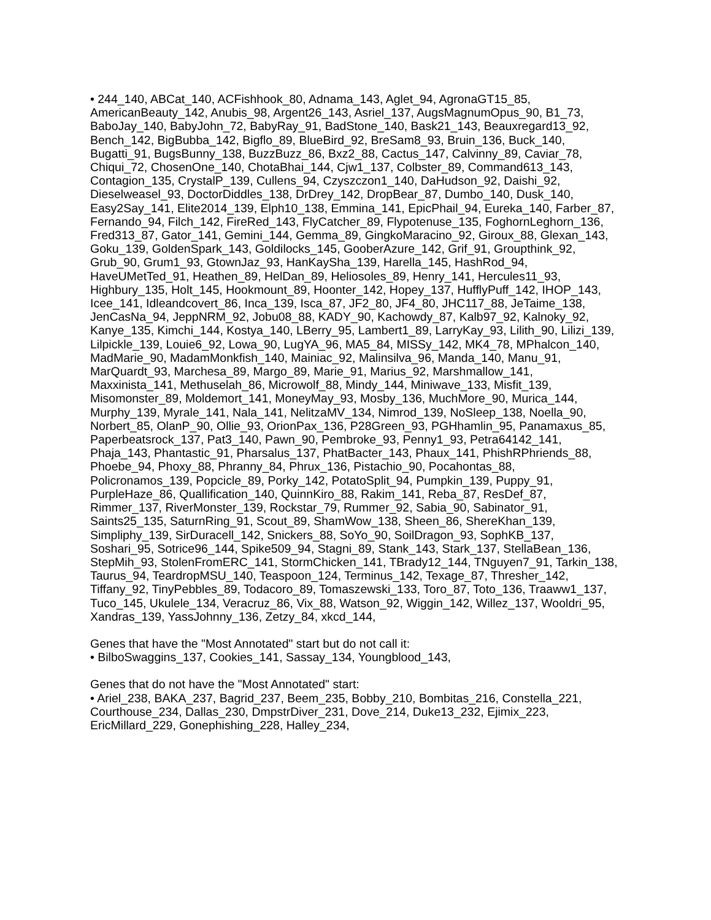• 244_140, ABCat_140, ACFishhook_80, Adnama_143, Aglet_94, AgronaGT15_85, AmericanBeauty_142, Anubis_98, Argent26_143, Asriel_137, AugsMagnumOpus_90, B1_73, BaboJay_140, BabyJohn_72, BabyRay_91, BadStone_140, Bask21_143, Beauxregard13_92, Bench_142, BigBubba_142, Bigflo_89, BlueBird_92, BreSam8_93, Bruin_136, Buck_140, Bugatti_91, BugsBunny_138, BuzzBuzz_86, Bxz2_88, Cactus_147, Calvinny_89, Caviar_78, Chiqui_72, ChosenOne_140, ChotaBhai_144, Cjw1_137, Colbster_89, Command613_143, Contagion_135, CrystalP_139, Cullens_94, Czyszczon1_140, DaHudson_92, Daishi_92, Dieselweasel_93, DoctorDiddles_138, DrDrey_142, DropBear_87, Dumbo_140, Dusk_140, Easy2Say_141, Elite2014_139, Elph10_138, Emmina_141, EpicPhail_94, Eureka_140, Farber_87, Fernando_94, Filch_142, FireRed_143, FlyCatcher_89, Flypotenuse_135, FoghornLeghorn_136, Fred313_87, Gator_141, Gemini_144, Gemma_89, GingkoMaracino_92, Giroux_88, Glexan_143, Goku_139, GoldenSpark_143, Goldilocks_145, GooberAzure_142, Grif_91, Groupthink_92, Grub_90, Grum1_93, GtownJaz_93, HanKaySha_139, Harella_145, HashRod_94, HaveUMetTed_91, Heathen_89, HelDan_89, Heliosoles_89, Henry_141, Hercules11_93, Highbury_135, Holt_145, Hookmount_89, Hoonter_142, Hopey_137, HufflyPuff_142, IHOP_143, Icee_141, Idleandcovert_86, Inca_139, Isca_87, JF2_80, JF4_80, JHC117_88, JeTaime_138, JenCasNa_94, JeppNRM_92, Jobu08_88, KADY_90, Kachowdy_87, Kalb97_92, Kalnoky_92, Kanye_135, Kimchi_144, Kostya_140, LBerry_95, Lambert1_89, LarryKay_93, Lilith_90, Lilizi_139, Lilpickle_139, Louie6_92, Lowa_90, LugYA_96, MA5_84, MISSy_142, MK4_78, MPhalcon_140, MadMarie_90, MadamMonkfish_140, Mainiac_92, Malinsilva_96, Manda_140, Manu_91, MarQuardt_93, Marchesa_89, Margo_89, Marie_91, Marius_92, Marshmallow_141, Maxxinista_141, Methuselah_86, Microwolf_88, Mindy_144, Miniwave_133, Misfit_139, Misomonster_89, Moldemort_141, MoneyMay_93, Mosby_136, MuchMore_90, Murica_144, Murphy_139, Myrale_141, Nala_141, NelitzaMV_134, Nimrod_139, NoSleep_138, Noella_90, Norbert_85, OlanP_90, Ollie_93, OrionPax_136, P28Green_93, PGHhamlin_95, Panamaxus_85, Paperbeatsrock_137, Pat3_140, Pawn_90, Pembroke_93, Penny1_93, Petra64142_141, Phaja_143, Phantastic_91, Pharsalus_137, PhatBacter_143, Phaux_141, PhishRPhriends_88, Phoebe_94, Phoxy_88, Phranny_84, Phrux_136, Pistachio_90, Pocahontas_88, Policronamos_139, Popcicle_89, Porky_142, PotatoSplit_94, Pumpkin_139, Puppy_91, PurpleHaze_86, Quallification_140, QuinnKiro_88, Rakim_141, Reba_87, ResDef_87, Rimmer_137, RiverMonster_139, Rockstar_79, Rummer_92, Sabia_90, Sabinator_91, Saints25_135, SaturnRing_91, Scout_89, ShamWow_138, Sheen_86, ShereKhan_139, Simpliphy_139, SirDuracell_142, Snickers_88, SoYo_90, SoilDragon_93, SophKB_137, Soshari_95, Sotrice96_144, Spike509_94, Stagni_89, Stank_143, Stark_137, StellaBean_136, StepMih_93, StolenFromERC_141, StormChicken_141, TBrady12_144, TNguyen7_91, Tarkin_138, Taurus_94, TeardropMSU_140, Teaspoon_124, Terminus_142, Texage_87, Thresher_142, Tiffany_92, TinyPebbles_89, Todacoro_89, Tomaszewski_133, Toro_87, Toto_136, Traaww1_137, Tuco_145, Ukulele_134, Veracruz_86, Vix_88, Watson_92, Wiggin_142, Willez_137, Wooldri_95, Xandras_139, YassJohnny_136, Zetzy_84, xkcd_144,
Genes that have the "Most Annotated" start but do not call it:
• BilboSwaggins_137, Cookies_141, Sassay_134, Youngblood_143,
Genes that do not have the "Most Annotated" start:
• Ariel_238, BAKA_237, Bagrid_237, Beem_235, Bobby_210, Bombitas_216, Constella_221, Courthouse_234, Dallas_230, DmpstrDiver_231, Dove_214, Duke13_232, Ejimix_223, EricMillard_229, Gonephishing_228, Halley_234,